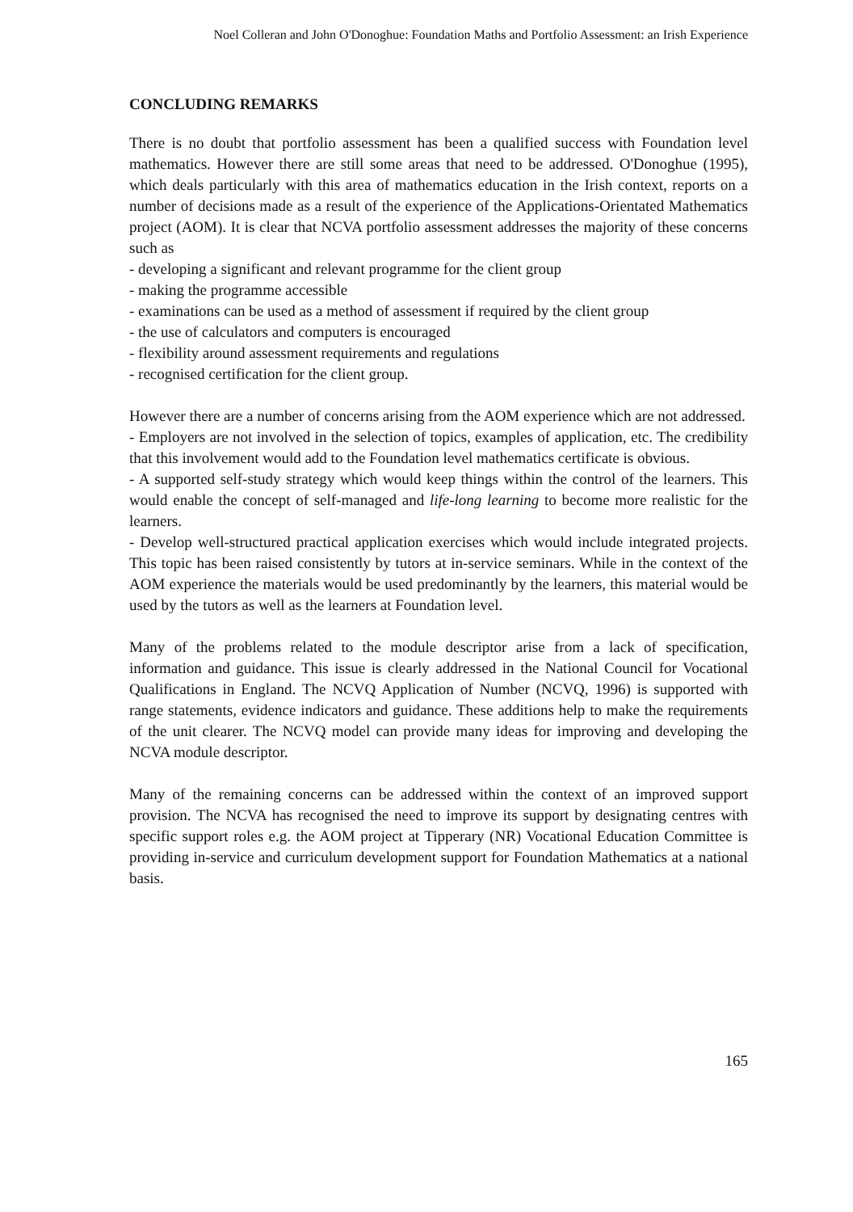Noel Colleran and John O'Donoghue: Foundation Maths and Portfolio Assessment: an Irish Experience
CONCLUDING REMARKS
There is no doubt that portfolio assessment has been a qualified success with Foundation level mathematics. However there are still some areas that need to be addressed. O'Donoghue (1995), which deals particularly with this area of mathematics education in the Irish context, reports on a number of decisions made as a result of the experience of the Applications-Orientated Mathematics project (AOM). It is clear that NCVA portfolio assessment addresses the majority of these concerns such as
- developing a significant and relevant programme for the client group
- making the programme accessible
- examinations can be used as a method of assessment if required by the client group
- the use of calculators and computers is encouraged
- flexibility around assessment requirements and regulations
- recognised certification for the client group.
However there are a number of concerns arising from the AOM experience which are not addressed.
- Employers are not involved in the selection of topics, examples of application, etc. The credibility that this involvement would add to the Foundation level mathematics certificate is obvious.
- A supported self-study strategy which would keep things within the control of the learners. This would enable the concept of self-managed and life-long learning to become more realistic for the learners.
- Develop well-structured practical application exercises which would include integrated projects. This topic has been raised consistently by tutors at in-service seminars. While in the context of the AOM experience the materials would be used predominantly by the learners, this material would be used by the tutors as well as the learners at Foundation level.
Many of the problems related to the module descriptor arise from a lack of specification, information and guidance. This issue is clearly addressed in the National Council for Vocational Qualifications in England. The NCVQ Application of Number (NCVQ, 1996) is supported with range statements, evidence indicators and guidance. These additions help to make the requirements of the unit clearer. The NCVQ model can provide many ideas for improving and developing the NCVA module descriptor.
Many of the remaining concerns can be addressed within the context of an improved support provision. The NCVA has recognised the need to improve its support by designating centres with specific support roles e.g. the AOM project at Tipperary (NR) Vocational Education Committee is providing in-service and curriculum development support for Foundation Mathematics at a national basis.
165